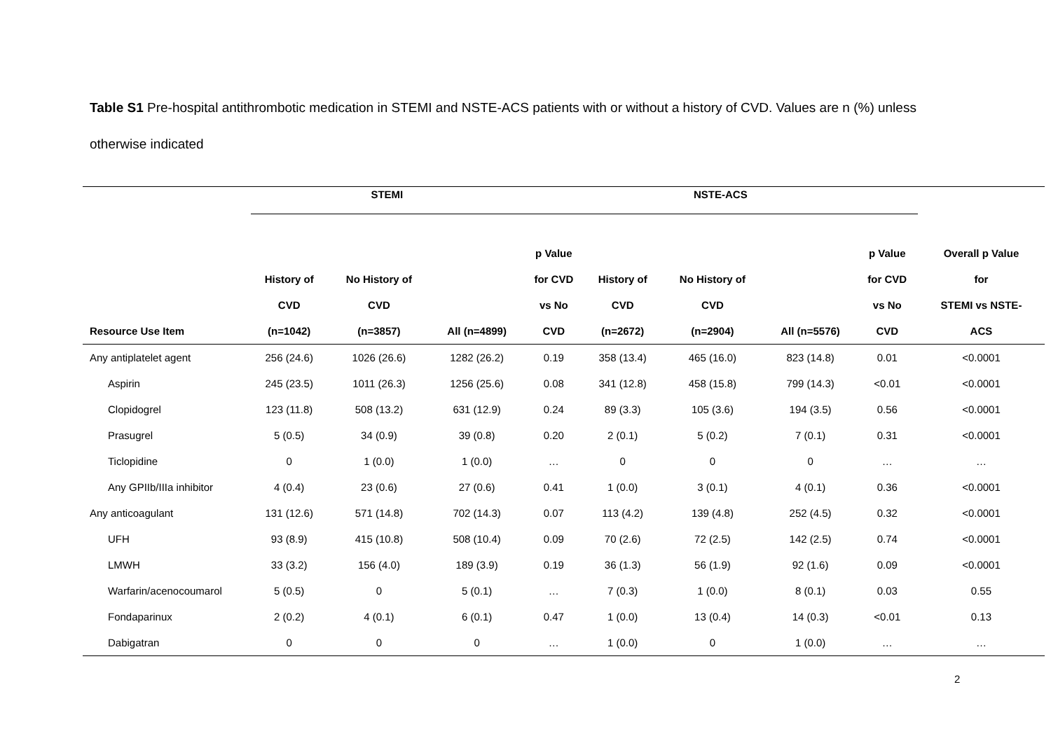Table S1 Pre-hospital antithrombotic medication in STEMI and NSTE-ACS patients with or without a history of CVD. Values are n (%) unless otherwise indicated
| | STEMI | | | | NSTE-ACS | | | | |
| --- | --- | --- | --- | --- | --- | --- | --- | --- | --- |
| | | | | p Value | | | | p Value | Overall p Value |
| | History of | No History of | | for CVD | History of | No History of | | for CVD | for |
| | CVD | CVD | | vs No | CVD | CVD | | vs No | STEMI vs NSTE- |
| Resource Use Item | (n=1042) | (n=3857) | All (n=4899) | CVD | (n=2672) | (n=2904) | All (n=5576) | CVD | ACS |
| Any antiplatelet agent | 256 (24.6) | 1026 (26.6) | 1282 (26.2) | 0.19 | 358 (13.4) | 465 (16.0) | 823 (14.8) | 0.01 | <0.0001 |
| Aspirin | 245 (23.5) | 1011 (26.3) | 1256 (25.6) | 0.08 | 341 (12.8) | 458 (15.8) | 799 (14.3) | <0.01 | <0.0001 |
| Clopidogrel | 123 (11.8) | 508 (13.2) | 631 (12.9) | 0.24 | 89 (3.3) | 105 (3.6) | 194 (3.5) | 0.56 | <0.0001 |
| Prasugrel | 5 (0.5) | 34 (0.9) | 39 (0.8) | 0.20 | 2 (0.1) | 5 (0.2) | 7 (0.1) | 0.31 | <0.0001 |
| Ticlopidine | 0 | 1 (0.0) | 1 (0.0) | … | 0 | 0 | 0 | … | … |
| Any GPIIb/IIIa inhibitor | 4 (0.4) | 23 (0.6) | 27 (0.6) | 0.41 | 1 (0.0) | 3 (0.1) | 4 (0.1) | 0.36 | <0.0001 |
| Any anticoagulant | 131 (12.6) | 571 (14.8) | 702 (14.3) | 0.07 | 113 (4.2) | 139 (4.8) | 252 (4.5) | 0.32 | <0.0001 |
| UFH | 93 (8.9) | 415 (10.8) | 508 (10.4) | 0.09 | 70 (2.6) | 72 (2.5) | 142 (2.5) | 0.74 | <0.0001 |
| LMWH | 33 (3.2) | 156 (4.0) | 189 (3.9) | 0.19 | 36 (1.3) | 56 (1.9) | 92 (1.6) | 0.09 | <0.0001 |
| Warfarin/acenocoumarol | 5 (0.5) | 0 | 5 (0.1) | … | 7 (0.3) | 1 (0.0) | 8 (0.1) | 0.03 | 0.55 |
| Fondaparinux | 2 (0.2) | 4 (0.1) | 6 (0.1) | 0.47 | 1 (0.0) | 13 (0.4) | 14 (0.3) | <0.01 | 0.13 |
| Dabigatran | 0 | 0 | 0 | … | 1 (0.0) | 0 | 1 (0.0) | … | … |
2